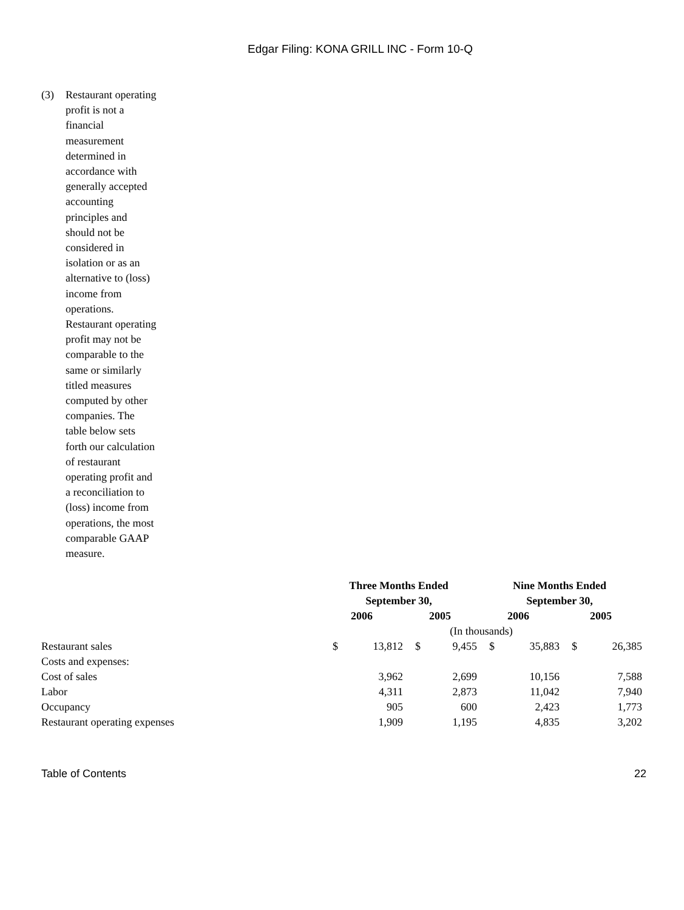Edgar Filing: KONA GRILL INC - Form 10-Q
(3) Restaurant operating profit is not a financial measurement determined in accordance with generally accepted accounting principles and should not be considered in isolation or as an alternative to (loss) income from operations. Restaurant operating profit may not be comparable to the same or similarly titled measures computed by other companies. The table below sets forth our calculation of restaurant operating profit and a reconciliation to (loss) income from operations, the most comparable GAAP measure.
| | Three Months Ended September 30, | | | | Nine Months Ended September 30, | | | |
| --- | --- | --- | --- | --- | --- | --- | --- | --- |
| | 2006 | | 2005 | | 2006 | | 2005 | |
| | (In thousands) | | | | | | | |
| Restaurant sales | $ | 13,812 | $ | 9,455 | $ | 35,883 | $ | 26,385 |
| Costs and expenses: | | | | | | | | |
| Cost of sales | | 3,962 | | 2,699 | | 10,156 | | 7,588 |
| Labor | | 4,311 | | 2,873 | | 11,042 | | 7,940 |
| Occupancy | | 905 | | 600 | | 2,423 | | 1,773 |
| Restaurant operating expenses | | 1,909 | | 1,195 | | 4,835 | | 3,202 |
Table of Contents 22